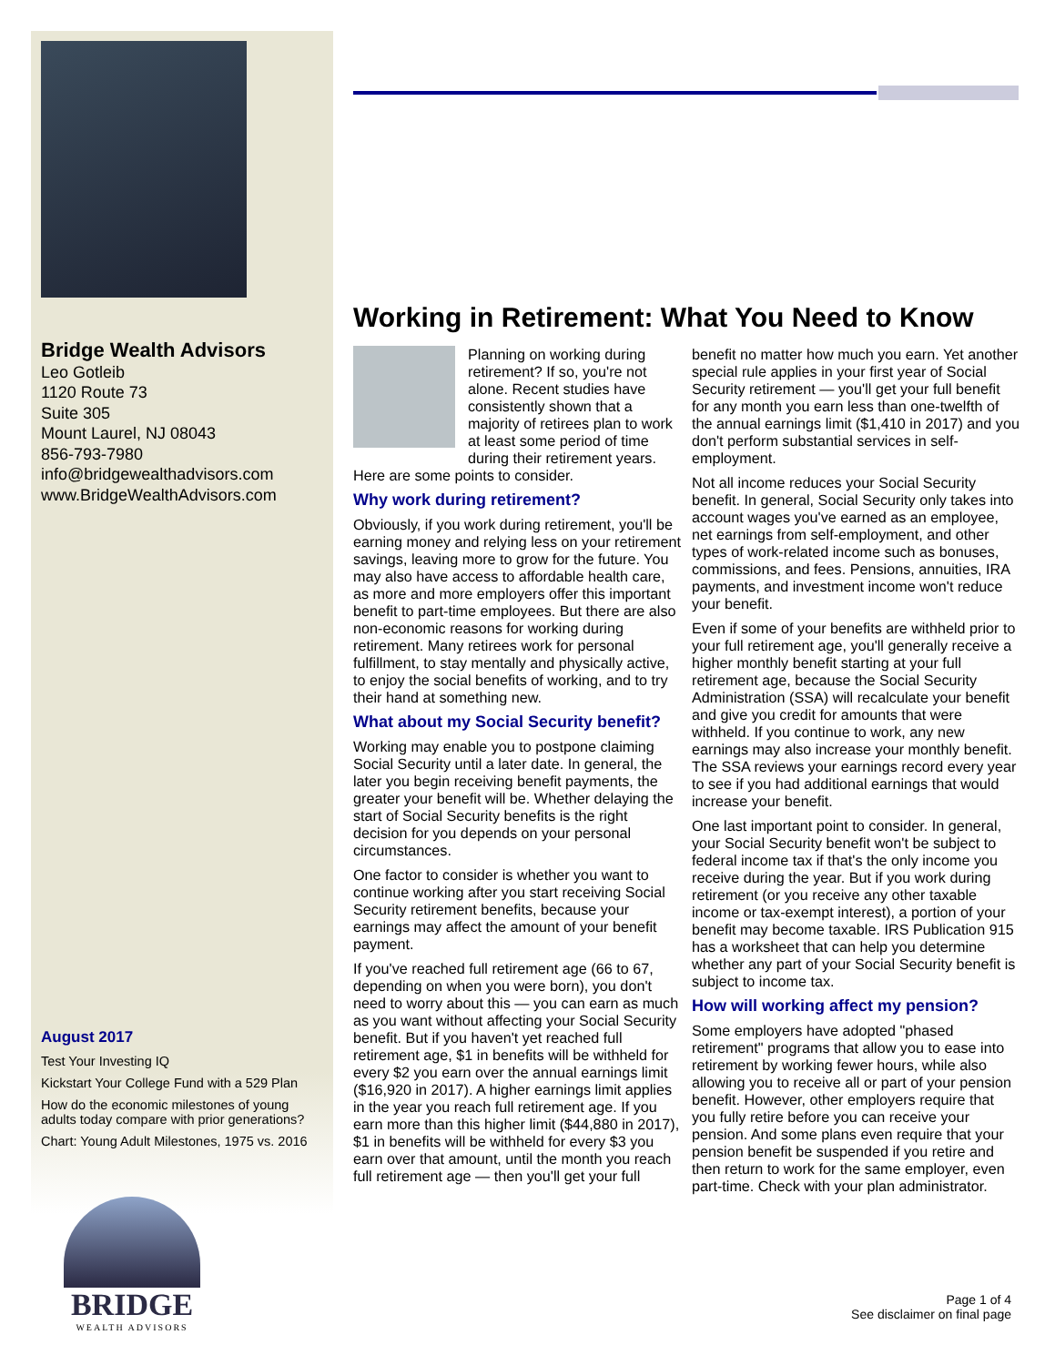Bridge Wealth Advisors
Leo Gotleib
1120 Route 73
Suite 305
Mount Laurel, NJ 08043
856-793-7980
info@bridgewealthadvisors.com
www.BridgeWealthAdvisors.com
August 2017
Test Your Investing IQ
Kickstart Your College Fund with a 529 Plan
How do the economic milestones of young adults today compare with prior generations?
Chart: Young Adult Milestones, 1975 vs. 2016
BRIDGE
WEALTH ADVISORS
Working in Retirement: What You Need to Know
Planning on working during retirement? If so, you're not alone. Recent studies have consistently shown that a majority of retirees plan to work at least some period of time during their retirement years. Here are some points to consider.
Why work during retirement?
Obviously, if you work during retirement, you'll be earning money and relying less on your retirement savings, leaving more to grow for the future. You may also have access to affordable health care, as more and more employers offer this important benefit to part-time employees. But there are also non-economic reasons for working during retirement. Many retirees work for personal fulfillment, to stay mentally and physically active, to enjoy the social benefits of working, and to try their hand at something new.
What about my Social Security benefit?
Working may enable you to postpone claiming Social Security until a later date. In general, the later you begin receiving benefit payments, the greater your benefit will be. Whether delaying the start of Social Security benefits is the right decision for you depends on your personal circumstances.
One factor to consider is whether you want to continue working after you start receiving Social Security retirement benefits, because your earnings may affect the amount of your benefit payment.
If you've reached full retirement age (66 to 67, depending on when you were born), you don't need to worry about this — you can earn as much as you want without affecting your Social Security benefit. But if you haven't yet reached full retirement age, $1 in benefits will be withheld for every $2 you earn over the annual earnings limit ($16,920 in 2017). A higher earnings limit applies in the year you reach full retirement age. If you earn more than this higher limit ($44,880 in 2017), $1 in benefits will be withheld for every $3 you earn over that amount, until the month you reach full retirement age — then you'll get your full benefit no matter how much you earn. Yet another special rule applies in your first year of Social Security retirement — you'll get your full benefit for any month you earn less than one-twelfth of the annual earnings limit ($1,410 in 2017) and you don't perform substantial services in self-employment.
Not all income reduces your Social Security benefit. In general, Social Security only takes into account wages you've earned as an employee, net earnings from self-employment, and other types of work-related income such as bonuses, commissions, and fees. Pensions, annuities, IRA payments, and investment income won't reduce your benefit.
Even if some of your benefits are withheld prior to your full retirement age, you'll generally receive a higher monthly benefit starting at your full retirement age, because the Social Security Administration (SSA) will recalculate your benefit and give you credit for amounts that were withheld. If you continue to work, any new earnings may also increase your monthly benefit. The SSA reviews your earnings record every year to see if you had additional earnings that would increase your benefit.
One last important point to consider. In general, your Social Security benefit won't be subject to federal income tax if that's the only income you receive during the year. But if you work during retirement (or you receive any other taxable income or tax-exempt interest), a portion of your benefit may become taxable. IRS Publication 915 has a worksheet that can help you determine whether any part of your Social Security benefit is subject to income tax.
How will working affect my pension?
Some employers have adopted "phased retirement" programs that allow you to ease into retirement by working fewer hours, while also allowing you to receive all or part of your pension benefit. However, other employers require that you fully retire before you can receive your pension. And some plans even require that your pension benefit be suspended if you retire and then return to work for the same employer, even part-time. Check with your plan administrator.
Page 1 of 4
See disclaimer on final page